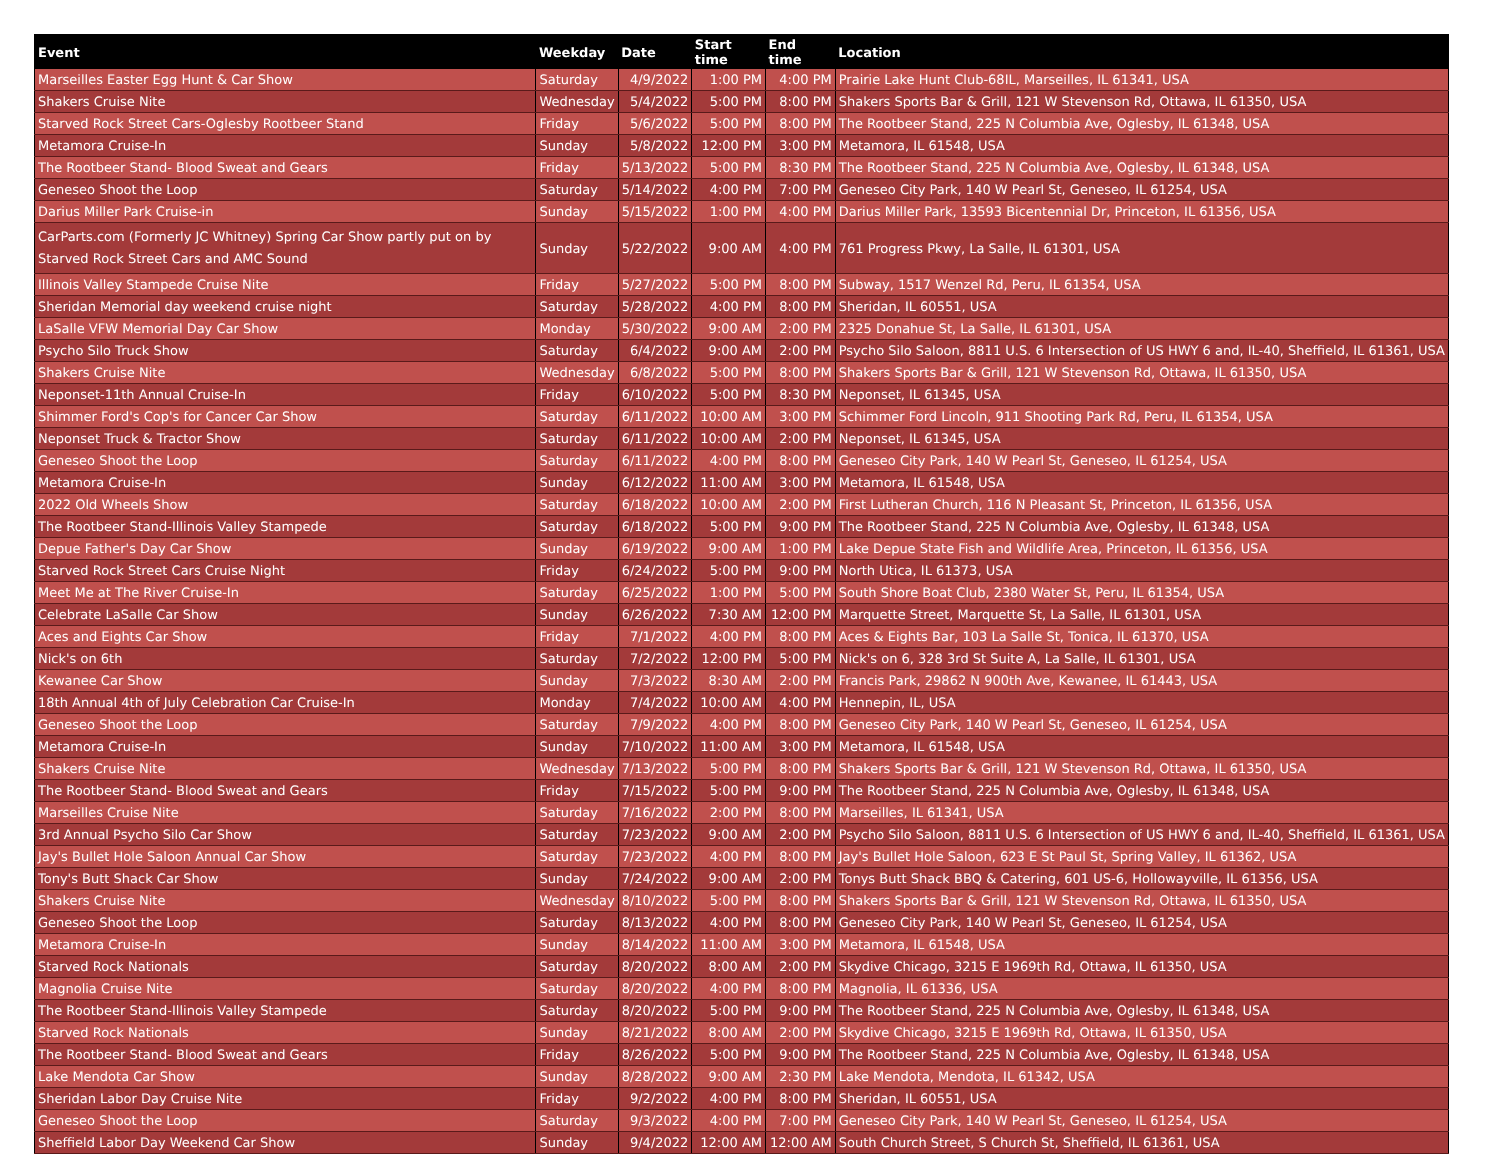| Event | Weekday | Date | Start time | End time | Location |
| --- | --- | --- | --- | --- | --- |
| Marseilles Easter Egg Hunt & Car Show | Saturday | 4/9/2022 | 1:00 PM | 4:00 PM | Prairie Lake Hunt Club-68IL, Marseilles, IL 61341, USA |
| Shakers Cruise Nite | Wednesday | 5/4/2022 | 5:00 PM | 8:00 PM | Shakers Sports Bar & Grill, 121 W Stevenson Rd, Ottawa, IL 61350, USA |
| Starved Rock Street Cars-Oglesby Rootbeer Stand | Friday | 5/6/2022 | 5:00 PM | 8:00 PM | The Rootbeer Stand, 225 N Columbia Ave, Oglesby, IL 61348, USA |
| Metamora Cruise-In | Sunday | 5/8/2022 | 12:00 PM | 3:00 PM | Metamora, IL 61548, USA |
| The Rootbeer Stand- Blood Sweat and Gears | Friday | 5/13/2022 | 5:00 PM | 8:30 PM | The Rootbeer Stand, 225 N Columbia Ave, Oglesby, IL 61348, USA |
| Geneseo Shoot the Loop | Saturday | 5/14/2022 | 4:00 PM | 7:00 PM | Geneseo City Park, 140 W Pearl St, Geneseo, IL 61254, USA |
| Darius Miller Park Cruise-in | Sunday | 5/15/2022 | 1:00 PM | 4:00 PM | Darius Miller Park, 13593 Bicentennial Dr, Princeton, IL 61356, USA |
| CarParts.com (Formerly JC Whitney) Spring Car Show partly put on by Starved Rock Street Cars and AMC Sound | Sunday | 5/22/2022 | 9:00 AM | 4:00 PM | 761 Progress Pkwy, La Salle, IL 61301, USA |
| Illinois Valley Stampede Cruise Nite | Friday | 5/27/2022 | 5:00 PM | 8:00 PM | Subway, 1517 Wenzel Rd, Peru, IL 61354, USA |
| Sheridan Memorial day weekend cruise night | Saturday | 5/28/2022 | 4:00 PM | 8:00 PM | Sheridan, IL 60551, USA |
| LaSalle VFW Memorial Day Car Show | Monday | 5/30/2022 | 9:00 AM | 2:00 PM | 2325 Donahue St, La Salle, IL 61301, USA |
| Psycho Silo Truck Show | Saturday | 6/4/2022 | 9:00 AM | 2:00 PM | Psycho Silo Saloon, 8811 U.S. 6 Intersection of US HWY 6 and, IL-40, Sheffield, IL 61361, USA |
| Shakers Cruise Nite | Wednesday | 6/8/2022 | 5:00 PM | 8:00 PM | Shakers Sports Bar & Grill, 121 W Stevenson Rd, Ottawa, IL 61350, USA |
| Neponset-11th Annual Cruise-In | Friday | 6/10/2022 | 5:00 PM | 8:30 PM | Neponset, IL 61345, USA |
| Shimmer Ford's Cop's for Cancer Car Show | Saturday | 6/11/2022 | 10:00 AM | 3:00 PM | Schimmer Ford Lincoln, 911 Shooting Park Rd, Peru, IL 61354, USA |
| Neponset Truck & Tractor Show | Saturday | 6/11/2022 | 10:00 AM | 2:00 PM | Neponset, IL 61345, USA |
| Geneseo Shoot the Loop | Saturday | 6/11/2022 | 4:00 PM | 8:00 PM | Geneseo City Park, 140 W Pearl St, Geneseo, IL 61254, USA |
| Metamora Cruise-In | Sunday | 6/12/2022 | 11:00 AM | 3:00 PM | Metamora, IL 61548, USA |
| 2022 Old Wheels Show | Saturday | 6/18/2022 | 10:00 AM | 2:00 PM | First Lutheran Church, 116 N Pleasant St, Princeton, IL 61356, USA |
| The Rootbeer Stand-Illinois Valley Stampede | Saturday | 6/18/2022 | 5:00 PM | 9:00 PM | The Rootbeer Stand, 225 N Columbia Ave, Oglesby, IL 61348, USA |
| Depue Father's Day Car Show | Sunday | 6/19/2022 | 9:00 AM | 1:00 PM | Lake Depue State Fish and Wildlife Area, Princeton, IL 61356, USA |
| Starved Rock Street Cars Cruise Night | Friday | 6/24/2022 | 5:00 PM | 9:00 PM | North Utica, IL 61373, USA |
| Meet Me at The River Cruise-In | Saturday | 6/25/2022 | 1:00 PM | 5:00 PM | South Shore Boat Club, 2380 Water St, Peru, IL 61354, USA |
| Celebrate LaSalle Car Show | Sunday | 6/26/2022 | 7:30 AM | 12:00 PM | Marquette Street, Marquette St, La Salle, IL 61301, USA |
| Aces and Eights Car Show | Friday | 7/1/2022 | 4:00 PM | 8:00 PM | Aces & Eights Bar, 103 La Salle St, Tonica, IL 61370, USA |
| Nick's on 6th | Saturday | 7/2/2022 | 12:00 PM | 5:00 PM | Nick's on 6, 328 3rd St Suite A, La Salle, IL 61301, USA |
| Kewanee Car Show | Sunday | 7/3/2022 | 8:30 AM | 2:00 PM | Francis Park, 29862 N 900th Ave, Kewanee, IL 61443, USA |
| 18th Annual 4th of July Celebration Car Cruise-In | Monday | 7/4/2022 | 10:00 AM | 4:00 PM | Hennepin, IL, USA |
| Geneseo Shoot the Loop | Saturday | 7/9/2022 | 4:00 PM | 8:00 PM | Geneseo City Park, 140 W Pearl St, Geneseo, IL 61254, USA |
| Metamora Cruise-In | Sunday | 7/10/2022 | 11:00 AM | 3:00 PM | Metamora, IL 61548, USA |
| Shakers Cruise Nite | Wednesday | 7/13/2022 | 5:00 PM | 8:00 PM | Shakers Sports Bar & Grill, 121 W Stevenson Rd, Ottawa, IL 61350, USA |
| The Rootbeer Stand- Blood Sweat and Gears | Friday | 7/15/2022 | 5:00 PM | 9:00 PM | The Rootbeer Stand, 225 N Columbia Ave, Oglesby, IL 61348, USA |
| Marseilles Cruise Nite | Saturday | 7/16/2022 | 2:00 PM | 8:00 PM | Marseilles, IL 61341, USA |
| 3rd Annual Psycho Silo Car Show | Saturday | 7/23/2022 | 9:00 AM | 2:00 PM | Psycho Silo Saloon, 8811 U.S. 6 Intersection of US HWY 6 and, IL-40, Sheffield, IL 61361, USA |
| Jay's Bullet Hole Saloon Annual Car Show | Saturday | 7/23/2022 | 4:00 PM | 8:00 PM | Jay's Bullet Hole Saloon, 623 E St Paul St, Spring Valley, IL 61362, USA |
| Tony's Butt Shack Car Show | Sunday | 7/24/2022 | 9:00 AM | 2:00 PM | Tonys Butt Shack BBQ & Catering, 601 US-6, Hollowayville, IL 61356, USA |
| Shakers Cruise Nite | Wednesday | 8/10/2022 | 5:00 PM | 8:00 PM | Shakers Sports Bar & Grill, 121 W Stevenson Rd, Ottawa, IL 61350, USA |
| Geneseo Shoot the Loop | Saturday | 8/13/2022 | 4:00 PM | 8:00 PM | Geneseo City Park, 140 W Pearl St, Geneseo, IL 61254, USA |
| Metamora Cruise-In | Sunday | 8/14/2022 | 11:00 AM | 3:00 PM | Metamora, IL 61548, USA |
| Starved Rock Nationals | Saturday | 8/20/2022 | 8:00 AM | 2:00 PM | Skydive Chicago, 3215 E 1969th Rd, Ottawa, IL 61350, USA |
| Magnolia Cruise Nite | Saturday | 8/20/2022 | 4:00 PM | 8:00 PM | Magnolia, IL 61336, USA |
| The Rootbeer Stand-Illinois Valley Stampede | Saturday | 8/20/2022 | 5:00 PM | 9:00 PM | The Rootbeer Stand, 225 N Columbia Ave, Oglesby, IL 61348, USA |
| Starved Rock Nationals | Sunday | 8/21/2022 | 8:00 AM | 2:00 PM | Skydive Chicago, 3215 E 1969th Rd, Ottawa, IL 61350, USA |
| The Rootbeer Stand- Blood Sweat and Gears | Friday | 8/26/2022 | 5:00 PM | 9:00 PM | The Rootbeer Stand, 225 N Columbia Ave, Oglesby, IL 61348, USA |
| Lake Mendota Car Show | Sunday | 8/28/2022 | 9:00 AM | 2:30 PM | Lake Mendota, Mendota, IL 61342, USA |
| Sheridan Labor Day Cruise Nite | Friday | 9/2/2022 | 4:00 PM | 8:00 PM | Sheridan, IL 60551, USA |
| Geneseo Shoot the Loop | Saturday | 9/3/2022 | 4:00 PM | 7:00 PM | Geneseo City Park, 140 W Pearl St, Geneseo, IL 61254, USA |
| Sheffield Labor Day Weekend Car Show | Sunday | 9/4/2022 | 12:00 AM | 12:00 AM | South Church Street, S Church St, Sheffield, IL 61361, USA |